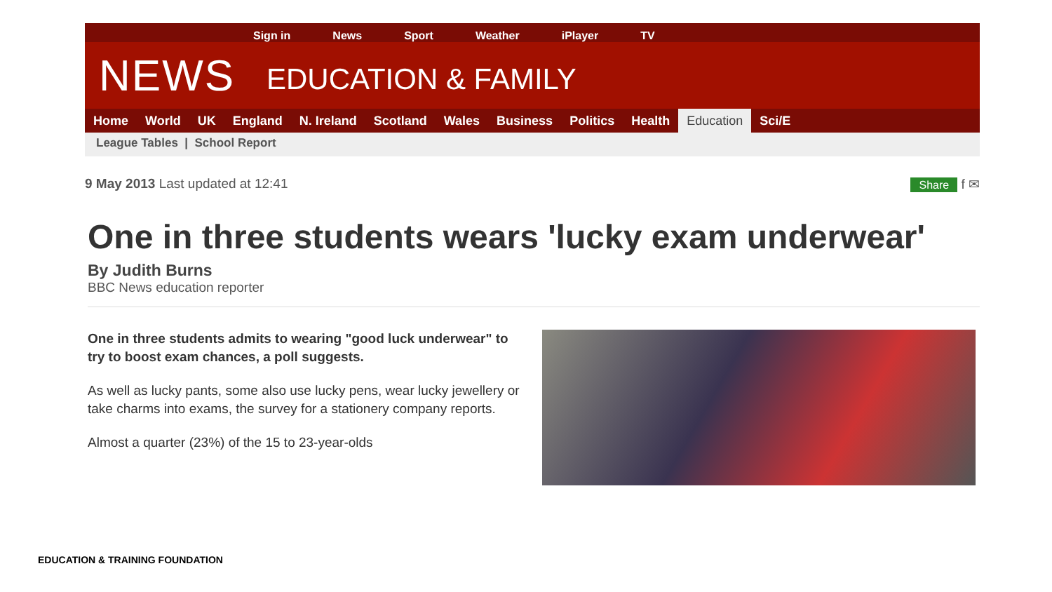Sign in News Sport Weather iPlayer TV
NEWS EDUCATION & FAMILY
Home World UK England N. Ireland Scotland Wales Business Politics Health Education Sci/E
League Tables | School Report
9 May 2013 Last updated at 12:41 Share f ✉
One in three students wears 'lucky exam underwear'
By Judith Burns
BBC News education reporter
One in three students admits to wearing "good luck underwear" to try to boost exam chances, a poll suggests.
As well as lucky pants, some also use lucky pens, wear lucky jewellery or take charms into exams, the survey for a stationery company reports.
Almost a quarter (23%) of the 15 to 23-year-olds
EDUCATION & TRAINING FOUNDATION